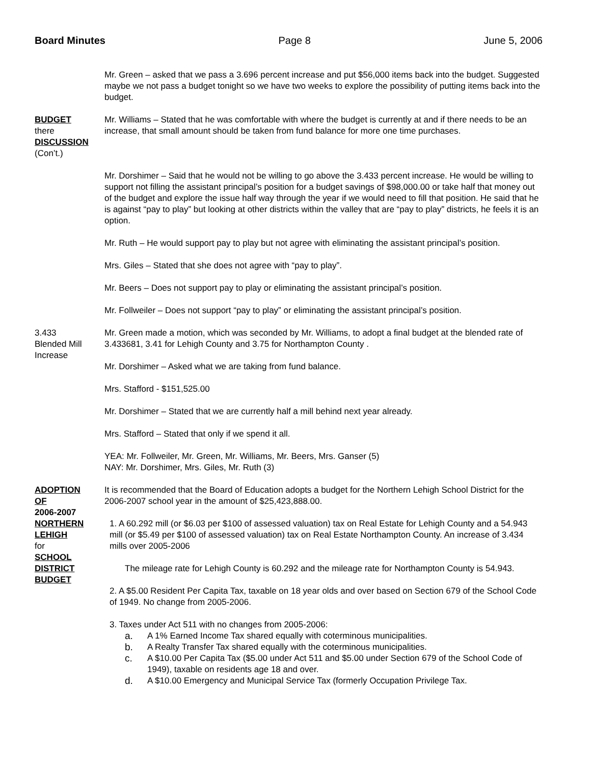Board Minutes Page 8 June 5, 2006
Mr. Green – asked that we pass a 3.696 percent increase and put $56,000 items back into the budget. Suggested maybe we not pass a budget tonight so we have two weeks to explore the possibility of putting items back into the budget.
BUDGET
there DISCUSSION
(Con’t.)
Mr. Williams – Stated that he was comfortable with where the budget is currently at and if there needs to be an increase, that small amount should be taken from fund balance for more one time purchases.
Mr. Dorshimer – Said that he would not be willing to go above the 3.433 percent increase. He would be willing to support not filling the assistant principal’s position for a budget savings of $98,000.00 or take half that money out of the budget and explore the issue half way through the year if we would need to fill that position. He said that he is against “pay to play” but looking at other districts within the valley that are “pay to play” districts, he feels it is an option.
Mr. Ruth – He would support pay to play but not agree with eliminating the assistant principal’s position.
Mrs. Giles – Stated that she does not agree with “pay to play”.
Mr. Beers – Does not support pay to play or eliminating the assistant principal’s position.
Mr. Follweiler – Does not support “pay to play” or eliminating the assistant principal’s position.
3.433
Blended Mill
Increase
Mr. Green made a motion, which was seconded by Mr. Williams, to adopt a final budget at the blended rate of 3.433681, 3.41 for Lehigh County and 3.75 for Northampton County .
Mr. Dorshimer – Asked what we are taking from fund balance.
Mrs. Stafford - $151,525.00
Mr. Dorshimer – Stated that we are currently half a mill behind next year already.
Mrs. Stafford – Stated that only if we spend it all.
YEA: Mr. Follweiler, Mr. Green, Mr. Williams, Mr. Beers, Mrs. Ganser (5)
NAY: Mr. Dorshimer, Mrs. Giles, Mr. Ruth (3)
ADOPTION
OF
2006-2007
NORTHERN
LEHIGH
for
SCHOOL
DISTRICT
BUDGET
It is recommended that the Board of Education adopts a budget for the Northern Lehigh School District for the 2006-2007 school year in the amount of $25,423,888.00.
1. A 60.292 mill (or $6.03 per $100 of assessed valuation) tax on Real Estate for Lehigh County and a 54.943 mill (or $5.49 per $100 of assessed valuation) tax on Real Estate Northampton County. An increase of 3.434 mills over 2005-2006
The mileage rate for Lehigh County is 60.292 and the mileage rate for Northampton County is 54.943.
2. A $5.00 Resident Per Capita Tax, taxable on 18 year olds and over based on Section 679 of the School Code of 1949. No change from 2005-2006.
3. Taxes under Act 511 with no changes from 2005-2006:
a. A 1% Earned Income Tax shared equally with coterminous municipalities.
b. A Realty Transfer Tax shared equally with the coterminous municipalities.
c. A $10.00 Per Capita Tax ($5.00 under Act 511 and $5.00 under Section 679 of the School Code of 1949), taxable on residents age 18 and over.
d. A $10.00 Emergency and Municipal Service Tax (formerly Occupation Privilege Tax.